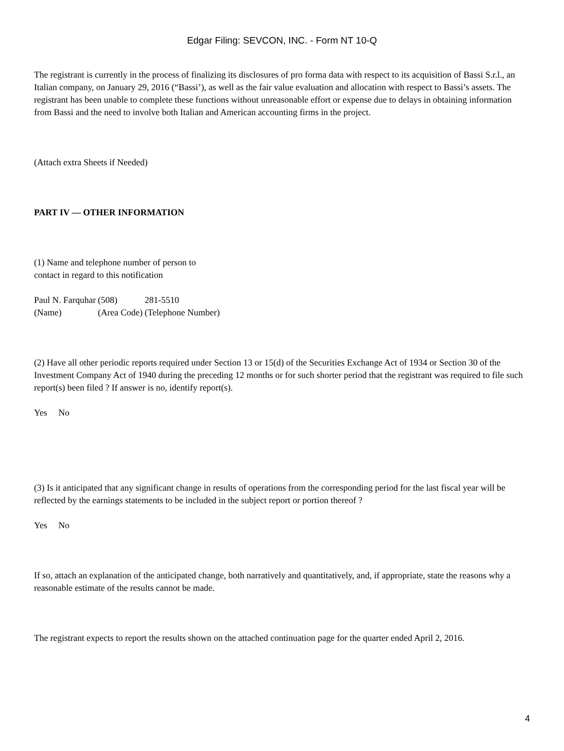Edgar Filing: SEVCON, INC. - Form NT 10-Q
The registrant is currently in the process of finalizing its disclosures of pro forma data with respect to its acquisition of Bassi S.r.l., an Italian company, on January 29, 2016 (“Bassi’), as well as the fair value evaluation and allocation with respect to Bassi’s assets. The registrant has been unable to complete these functions without unreasonable effort or expense due to delays in obtaining information from Bassi and the need to involve both Italian and American accounting firms in the project.
(Attach extra Sheets if Needed)
PART IV — OTHER INFORMATION
(1) Name and telephone number of person to
contact in regard to this notification
| Paul N. Farquhar | (508) | 281-5510 |
| (Name) | (Area Code) | (Telephone Number) |
(2) Have all other periodic reports required under Section 13 or 15(d) of the Securities Exchange Act of 1934 or Section 30 of the Investment Company Act of 1940 during the preceding 12 months or for such shorter period that the registrant was required to file such report(s) been filed ? If answer is no, identify report(s).
Yes No
(3) Is it anticipated that any significant change in results of operations from the corresponding period for the last fiscal year will be reflected by the earnings statements to be included in the subject report or portion thereof ?
Yes No
If so, attach an explanation of the anticipated change, both narratively and quantitatively, and, if appropriate, state the reasons why a reasonable estimate of the results cannot be made.
The registrant expects to report the results shown on the attached continuation page for the quarter ended April 2, 2016.
4